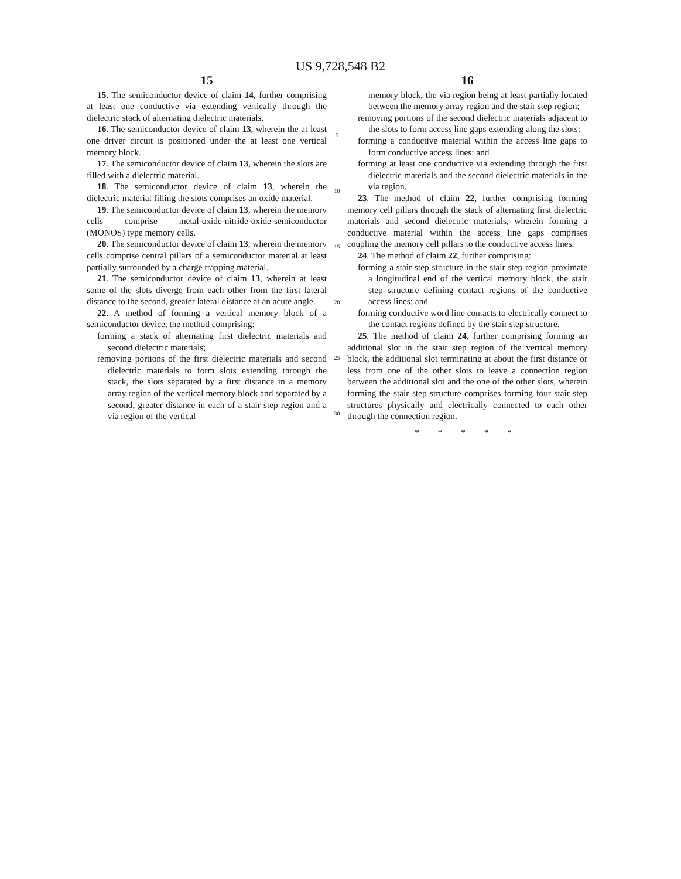US 9,728,548 B2
15
15. The semiconductor device of claim 14, further comprising at least one conductive via extending vertically through the dielectric stack of alternating dielectric materials.
16. The semiconductor device of claim 13, wherein the at least one driver circuit is positioned under the at least one vertical memory block.
17. The semiconductor device of claim 13, wherein the slots are filled with a dielectric material.
18. The semiconductor device of claim 13, wherein the dielectric material filling the slots comprises an oxide material.
19. The semiconductor device of claim 13, wherein the memory cells comprise metal-oxide-nitride-oxide-semiconductor (MONOS) type memory cells.
20. The semiconductor device of claim 13, wherein the memory cells comprise central pillars of a semiconductor material at least partially surrounded by a charge trapping material.
21. The semiconductor device of claim 13, wherein at least some of the slots diverge from each other from the first lateral distance to the second, greater lateral distance at an acute angle.
22. A method of forming a vertical memory block of a semiconductor device, the method comprising:
forming a stack of alternating first dielectric materials and second dielectric materials;
removing portions of the first dielectric materials and second dielectric materials to form slots extending through the stack, the slots separated by a first distance in a memory array region of the vertical memory block and separated by a second, greater distance in each of a stair step region and a via region of the vertical
5
10
15
20
25
30
16
memory block, the via region being at least partially located between the memory array region and the stair step region;
removing portions of the second dielectric materials adjacent to the slots to form access line gaps extending along the slots;
forming a conductive material within the access line gaps to form conductive access lines; and
forming at least one conductive via extending through the first dielectric materials and the second dielectric materials in the via region.
23. The method of claim 22, further comprising forming memory cell pillars through the stack of alternating first dielectric materials and second dielectric materials, wherein forming a conductive material within the access line gaps comprises coupling the memory cell pillars to the conductive access lines.
24. The method of claim 22, further comprising:
forming a stair step structure in the stair step region proximate a longitudinal end of the vertical memory block, the stair step structure defining contact regions of the conductive access lines; and
forming conductive word line contacts to electrically connect to the contact regions defined by the stair step structure.
25. The method of claim 24, further comprising forming an additional slot in the stair step region of the vertical memory block, the additional slot terminating at about the first distance or less from one of the other slots to leave a connection region between the additional slot and the one of the other slots, wherein forming the stair step structure comprises forming four stair step structures physically and electrically connected to each other through the connection region.
* * * * *